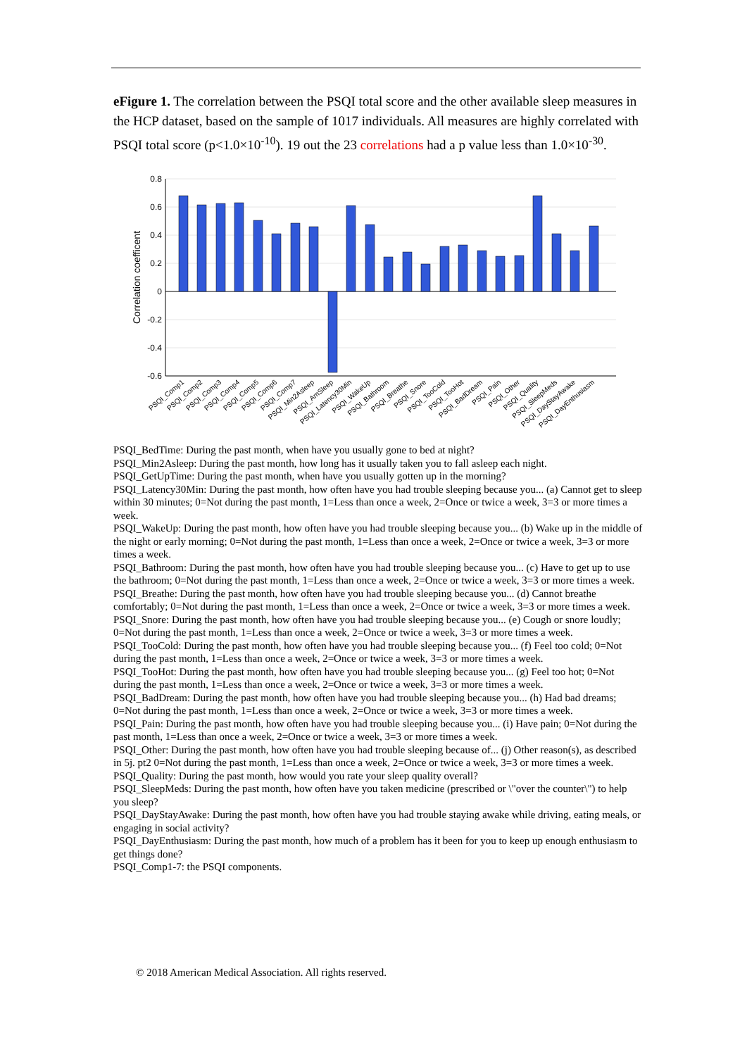eFigure 1. The correlation between the PSQI total score and the other available sleep measures in the HCP dataset, based on the sample of 1017 individuals. All measures are highly correlated with PSQI total score (p<1.0×10<sup>-10</sup>). 19 out the 23 correlations had a p value less than 1.0×10<sup>-30</sup>.
0.8
0.6
0.4
0.2
0
-0.2
-0.4
-0.6
Correlation coefficent
PSQI_Comp1
PSQI_Comp2
PSQI_Comp3
PSQI_Comp4
PSQI_Comp5
PSQI_Comp6
PSQI_Comp7
PSQI_Min2Asleep
PSQI_AmSleep
PSQI_Latency30Min
PSQI_WakeUp
PSQI_Bathroom
PSQI_Breathe
PSQI_Snore
PSQI_TooCold
PSQI_TooHot
PSQI_BadDream
PSQI_Pain
PSQI_Other
PSQI_Quality
PSQI_SleepMeds
PSQI_DayStayAwake
PSQI_DayEnthusiasm
PSQI_BedTime: During the past month, when have you usually gone to bed at night?
PSQI_Min2Asleep: During the past month, how long has it usually taken you to fall asleep each night.
PSQI_GetUpTime: During the past month, when have you usually gotten up in the morning?
PSQI_Latency30Min: During the past month, how often have you had trouble sleeping because you... (a) Cannot get to sleep within 30 minutes; 0=Not during the past month, 1=Less than once a week, 2=Once or twice a week, 3=3 or more times a week.
PSQI_WakeUp: During the past month, how often have you had trouble sleeping because you... (b) Wake up in the middle of the night or early morning; 0=Not during the past month, 1=Less than once a week, 2=Once or twice a week, 3=3 or more times a week.
PSQI_Bathroom: During the past month, how often have you had trouble sleeping because you... (c) Have to get up to use the bathroom; 0=Not during the past month, 1=Less than once a week, 2=Once or twice a week, 3=3 or more times a week.
PSQI_Breathe: During the past month, how often have you had trouble sleeping because you... (d) Cannot breathe comfortably; 0=Not during the past month, 1=Less than once a week, 2=Once or twice a week, 3=3 or more times a week.
PSQI_Snore: During the past month, how often have you had trouble sleeping because you... (e) Cough or snore loudly; 0=Not during the past month, 1=Less than once a week, 2=Once or twice a week, 3=3 or more times a week.
PSQI_TooCold: During the past month, how often have you had trouble sleeping because you... (f) Feel too cold; 0=Not during the past month, 1=Less than once a week, 2=Once or twice a week, 3=3 or more times a week.
PSQI_TooHot: During the past month, how often have you had trouble sleeping because you... (g) Feel too hot; 0=Not during the past month, 1=Less than once a week, 2=Once or twice a week, 3=3 or more times a week.
PSQI_BadDream: During the past month, how often have you had trouble sleeping because you... (h) Had bad dreams; 0=Not during the past month, 1=Less than once a week, 2=Once or twice a week, 3=3 or more times a week.
PSQI_Pain: During the past month, how often have you had trouble sleeping because you... (i) Have pain; 0=Not during the past month, 1=Less than once a week, 2=Once or twice a week, 3=3 or more times a week.
PSQI_Other: During the past month, how often have you had trouble sleeping because of... (j) Other reason(s), as described in 5j. pt2 0=Not during the past month, 1=Less than once a week, 2=Once or twice a week, 3=3 or more times a week.
PSQI_Quality: During the past month, how would you rate your sleep quality overall?
PSQI_SleepMeds: During the past month, how often have you taken medicine (prescribed or \"over the counter\") to help you sleep?
PSQI_DayStayAwake: During the past month, how often have you had trouble staying awake while driving, eating meals, or engaging in social activity?
PSQI_DayEnthusiasm: During the past month, how much of a problem has it been for you to keep up enough enthusiasm to get things done?
PSQI_Comp1-7: the PSQI components.
© 2018 American Medical Association. All rights reserved.